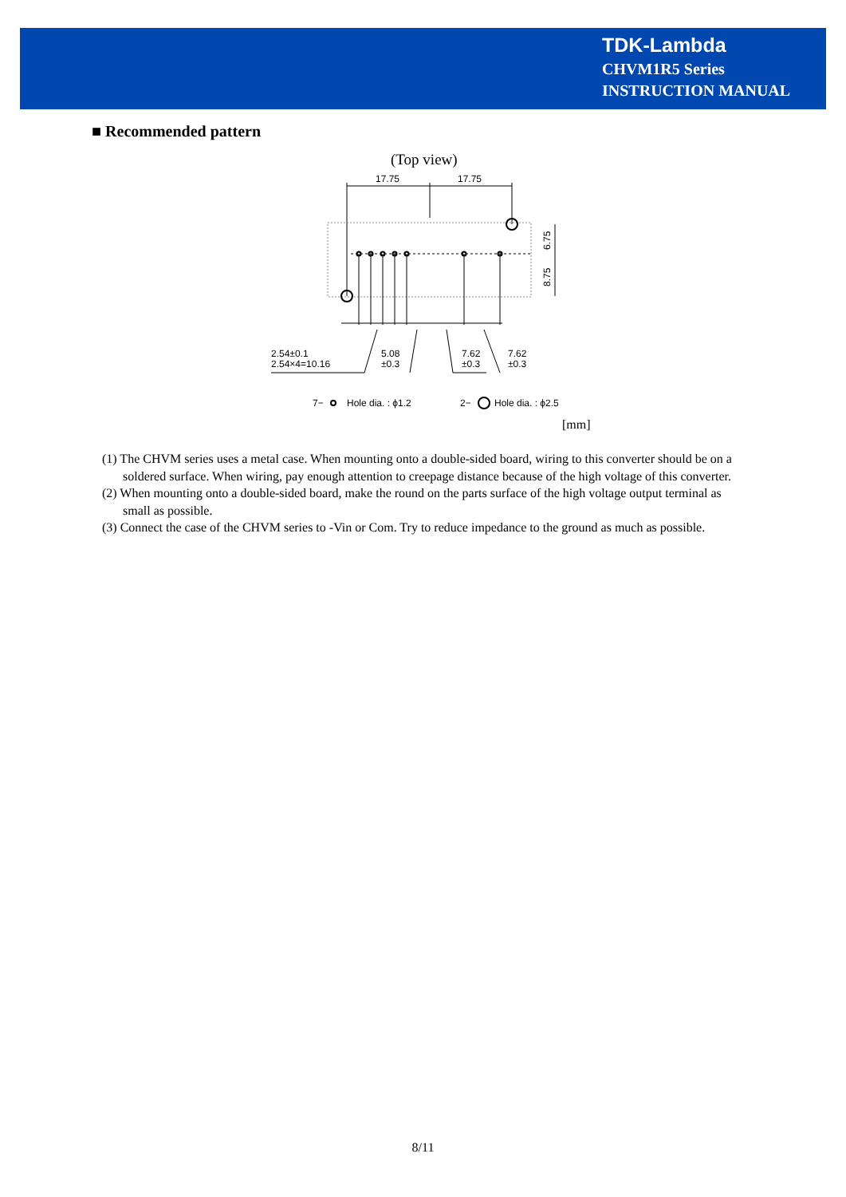TDK-Lambda
CHVM1R5 Series
INSTRUCTION MANUAL
■ Recommended pattern
(Top view)
17.75
17.75
6.75
8.75
2.54±0.1
2.54×4=10.16
5.08
±0.3
7.62
±0.3
7.62
±0.3
7−
Hole dia. : ϕ1.2
2−
Hole dia. : ϕ2.5
[mm]
(1) The CHVM series uses a metal case. When mounting onto a double-sided board, wiring to this converter should be on a soldered surface. When wiring, pay enough attention to creepage distance because of the high voltage of this converter.
(2) When mounting onto a double-sided board, make the round on the parts surface of the high voltage output terminal as small as possible.
(3) Connect the case of the CHVM series to -Vin or Com. Try to reduce impedance to the ground as much as possible.
8/11